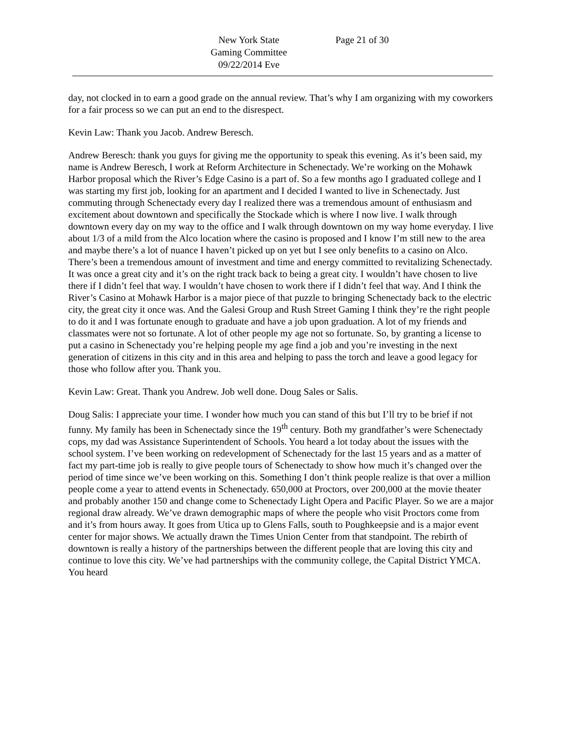New York State
Gaming Committee
09/22/2014 Eve
Page 21 of 30
day, not clocked in to earn a good grade on the annual review. That’s why I am organizing with my coworkers for a fair process so we can put an end to the disrespect.
Kevin Law: Thank you Jacob. Andrew Beresch.
Andrew Beresch: thank you guys for giving me the opportunity to speak this evening. As it’s been said, my name is Andrew Beresch, I work at Reform Architecture in Schenectady. We’re working on the Mohawk Harbor proposal which the River’s Edge Casino is a part of. So a few months ago I graduated college and I was starting my first job, looking for an apartment and I decided I wanted to live in Schenectady. Just commuting through Schenectady every day I realized there was a tremendous amount of enthusiasm and excitement about downtown and specifically the Stockade which is where I now live. I walk through downtown every day on my way to the office and I walk through downtown on my way home everyday. I live about 1/3 of a mild from the Alco location where the casino is proposed and I know I’m still new to the area and maybe there’s a lot of nuance I haven’t picked up on yet but I see only benefits to a casino on Alco. There’s been a tremendous amount of investment and time and energy committed to revitalizing Schenectady. It was once a great city and it’s on the right track back to being a great city. I wouldn’t have chosen to live there if I didn’t feel that way. I wouldn’t have chosen to work there if I didn’t feel that way. And I think the River’s Casino at Mohawk Harbor is a major piece of that puzzle to bringing Schenectady back to the electric city, the great city it once was. And the Galesi Group and Rush Street Gaming I think they’re the right people to do it and I was fortunate enough to graduate and have a job upon graduation. A lot of my friends and classmates were not so fortunate. A lot of other people my age not so fortunate. So, by granting a license to put a casino in Schenectady you’re helping people my age find a job and you’re investing in the next generation of citizens in this city and in this area and helping to pass the torch and leave a good legacy for those who follow after you. Thank you.
Kevin Law: Great. Thank you Andrew. Job well done. Doug Sales or Salis.
Doug Salis: I appreciate your time. I wonder how much you can stand of this but I’ll try to be brief if not funny. My family has been in Schenectady since the 19<sup>th</sup> century. Both my grandfather’s were Schenectady cops, my dad was Assistance Superintendent of Schools. You heard a lot today about the issues with the school system. I’ve been working on redevelopment of Schenectady for the last 15 years and as a matter of fact my part-time job is really to give people tours of Schenectady to show how much it’s changed over the period of time since we’ve been working on this. Something I don’t think people realize is that over a million people come a year to attend events in Schenectady. 650,000 at Proctors, over 200,000 at the movie theater and probably another 150 and change come to Schenectady Light Opera and Pacific Player. So we are a major regional draw already. We’ve drawn demographic maps of where the people who visit Proctors come from and it’s from hours away. It goes from Utica up to Glens Falls, south to Poughkeepsie and is a major event center for major shows. We actually drawn the Times Union Center from that standpoint. The rebirth of downtown is really a history of the partnerships between the different people that are loving this city and continue to love this city. We’ve had partnerships with the community college, the Capital District YMCA. You heard